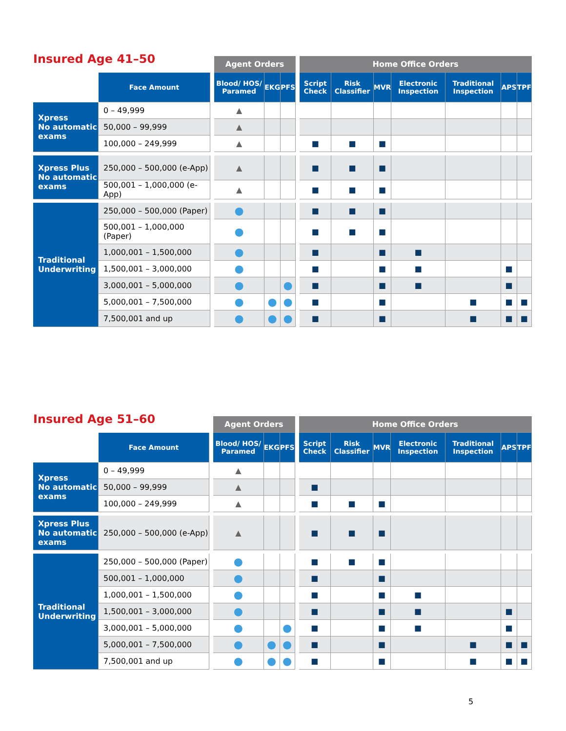Insured Age 41–50
| | | | Agent Orders | | | | Home Office Orders | | | | | | |
| | Face Amount | | Blood/ HOS/ Paramed | EKG | PFS | | Script Check | Risk Classifier | MVR | Electronic Inspection | Traditional Inspection | APS | TPF |
| Xpress No automatic exams | 0 – 49,999 | | ▲ | | | | | | | | | | |
| | 50,000 – 99,999 | | ▲ | | | | | | | | | | |
| | 100,000 – 249,999 | | ▲ | | | | ■ | ■ | ■ | | | | |
| Xpress Plus No automatic exams | 250,000 – 500,000 (e-App) | | ▲ | | | | ■ | ■ | ■ | | | | |
| | 500,001 – 1,000,000 (e-App) | | ▲ | | | | ■ | ■ | ■ | | | | |
| Traditional Underwriting | 250,000 – 500,000 (Paper) | | ● | | | | ■ | ■ | ■ | | | | |
| | 500,001 – 1,000,000 (Paper) | | ● | | | | ■ | ■ | ■ | | | | |
| | 1,000,001 – 1,500,000 | | ● | | | | ■ | | ■ | ■ | | | |
| | 1,500,001 – 3,000,000 | | ● | | | | ■ | | ■ | ■ | | ■ | |
| | 3,000,001 – 5,000,000 | | ● | | ● | | ■ | | ■ | ■ | | ■ | |
| | 5,000,001 – 7,500,000 | | ● | ● | ● | | ■ | | ■ | | ■ | ■ | ■ |
| | 7,500,001 and up | | ● | ● | ● | | ■ | | ■ | | ■ | ■ | ■ |
Insured Age 51–60
| | | | Agent Orders | | | | Home Office Orders | | | | | | |
| | Face Amount | | Blood/ HOS/ Paramed | EKG | PFS | | Script Check | Risk Classifier | MVR | Electronic Inspection | Traditional Inspection | APS | TPF |
| Xpress No automatic exams | 0 – 49,999 | | ▲ | | | | | | | | | | |
| | 50,000 – 99,999 | | ▲ | | | | ■ | | | | | | |
| | 100,000 – 249,999 | | ▲ | | | | ■ | ■ | ■ | | | | |
| Xpress Plus No automatic exams | 250,000 – 500,000 (e-App) | | ▲ | | | | ■ | ■ | ■ | | | | |
| Traditional Underwriting | 250,000 – 500,000 (Paper) | | ● | | | | ■ | ■ | ■ | | | | |
| | 500,001 – 1,000,000 | | ● | | | | ■ | | ■ | | | | |
| | 1,000,001 – 1,500,000 | | ● | | | | ■ | | ■ | ■ | | | |
| | 1,500,001 – 3,000,000 | | ● | | | | ■ | | ■ | ■ | | ■ | |
| | 3,000,001 – 5,000,000 | | ● | | ● | | ■ | | ■ | ■ | | ■ | |
| | 5,000,001 – 7,500,000 | | ● | ● | ● | | ■ | | ■ | | ■ | ■ | ■ |
| | 7,500,001 and up | | ● | ● | ● | | ■ | | ■ | | ■ | ■ | ■ |
5